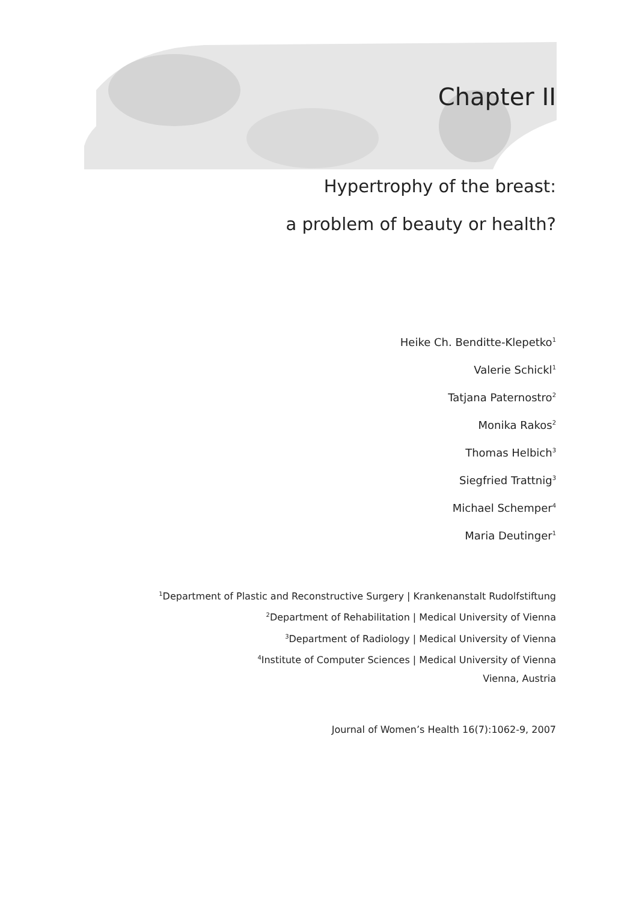Chapter II
Hypertrophy of the breast:
a problem of beauty or health?
Heike Ch. Benditte-Klepetko<sup>1</sup>
Valerie Schickl<sup>1</sup>
Tatjana Paternostro<sup>2</sup>
Monika Rakos<sup>2</sup>
Thomas Helbich<sup>3</sup>
Siegfried Trattnig<sup>3</sup>
Michael Schemper<sup>4</sup>
Maria Deutinger<sup>1</sup>
<sup>1</sup> Department of Plastic and Reconstructive Surgery | Krankenanstalt Rudolfstiftung
<sup>2</sup> Department of Rehabilitation | Medical University of Vienna
<sup>3</sup> Department of Radiology | Medical University of Vienna
<sup>4</sup> Institute of Computer Sciences | Medical University of Vienna
Vienna, Austria
Journal of Women’s Health 16(7):1062-9, 2007